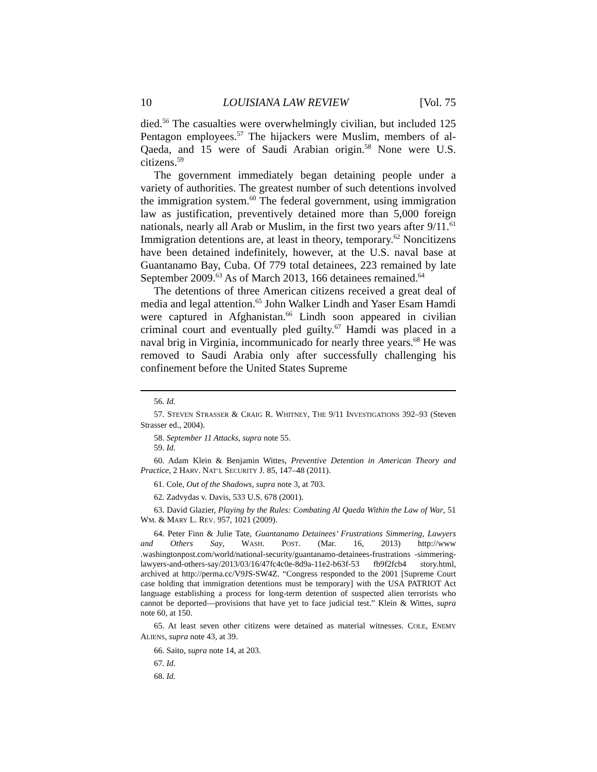10 LOUISIANA LAW REVIEW [Vol. 75
died.<sup>56</sup> The casualties were overwhelmingly civilian, but included 125 Pentagon employees.<sup>57</sup> The hijackers were Muslim, members of al-Qaeda, and 15 were of Saudi Arabian origin.<sup>58</sup> None were U.S. citizens.<sup>59</sup>
The government immediately began detaining people under a variety of authorities. The greatest number of such detentions involved the immigration system.<sup>60</sup> The federal government, using immigration law as justification, preventively detained more than 5,000 foreign nationals, nearly all Arab or Muslim, in the first two years after 9/11.<sup>61</sup> Immigration detentions are, at least in theory, temporary.<sup>62</sup> Noncitizens have been detained indefinitely, however, at the U.S. naval base at Guantanamo Bay, Cuba. Of 779 total detainees, 223 remained by late September 2009.<sup>63</sup> As of March 2013, 166 detainees remained.<sup>64</sup>
The detentions of three American citizens received a great deal of media and legal attention.<sup>65</sup> John Walker Lindh and Yaser Esam Hamdi were captured in Afghanistan.<sup>66</sup> Lindh soon appeared in civilian criminal court and eventually pled guilty.<sup>67</sup> Hamdi was placed in a naval brig in Virginia, incommunicado for nearly three years.<sup>68</sup> He was removed to Saudi Arabia only after successfully challenging his confinement before the United States Supreme
56. Id.
57. STEVEN STRASSER & CRAIG R. WHITNEY, THE 9/11 INVESTIGATIONS 392–93 (Steven Strasser ed., 2004).
58. September 11 Attacks, supra note 55.
59. Id.
60. Adam Klein & Benjamin Wittes, Preventive Detention in American Theory and Practice, 2 HARV. NAT’L SECURITY J. 85, 147–48 (2011).
61. Cole, Out of the Shadows, supra note 3, at 703.
62. Zadvydas v. Davis, 533 U.S. 678 (2001).
63. David Glazier, Playing by the Rules: Combating Al Qaeda Within the Law of War, 51 WM. & MARY L. REV. 957, 1021 (2009).
64. Peter Finn & Julie Tate, Guantanamo Detainees’ Frustrations Simmering, Lawyers and Others Say, WASH. POST. (Mar. 16, 2013) http://www .washingtonpost.com/world/national-security/guantanamo-detainees-frustrations -simmering-lawyers-and-others-say/2013/03/16/47fc4c0e-8d9a-11e2-b63f-53 fb9f2fcb4 story.html, archived at http://perma.cc/V9JS-SW4Z. “Congress responded to the 2001 [Supreme Court case holding that immigration detentions must be temporary] with the USA PATRIOT Act language establishing a process for long-term detention of suspected alien terrorists who cannot be deported—provisions that have yet to face judicial test.” Klein & Wittes, supra note 60, at 150.
65. At least seven other citizens were detained as material witnesses. COLE, ENEMY ALIENS, supra note 43, at 39.
66. Saito, supra note 14, at 203.
67. Id.
68. Id.